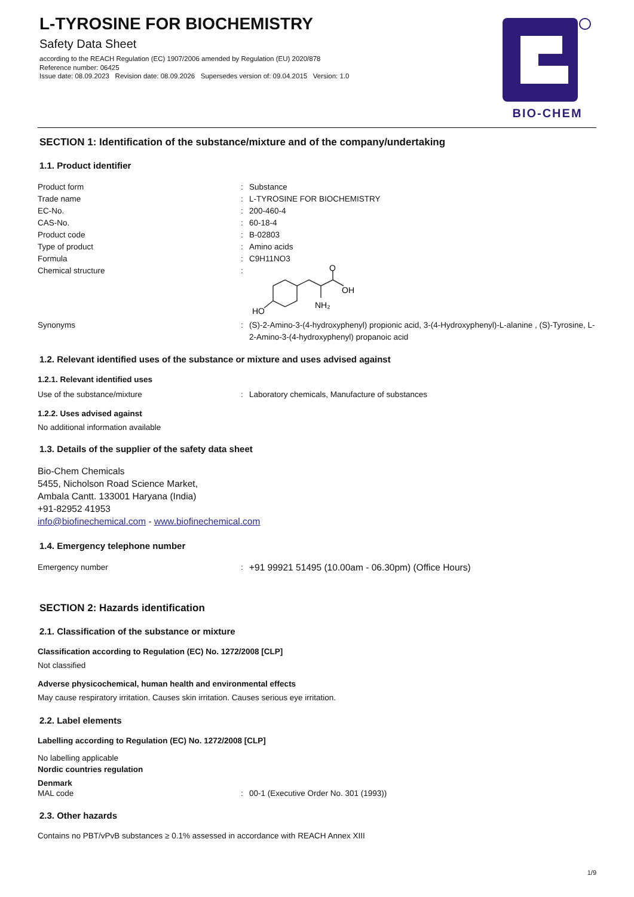L-TYROSINE FOR BIOCHEMISTRY
Safety Data Sheet
according to the REACH Regulation (EC) 1907/2006 amended by Regulation (EU) 2020/878
Reference number: 06425
Issue date: 08.09.2023 Revision date: 08.09.2026 Supersedes version of: 09.04.2015 Version: 1.0
BIO-CHEM
SECTION 1: Identification of the substance/mixture and of the company/undertaking
1.1. Product identifier
Product form : Substance
Trade name : L-TYROSINE FOR BIOCHEMISTRY
EC-No. : 200-460-4
CAS-No. : 60-18-4
Product code : B-02803
Type of product : Amino acids
Formula : C9H11NO3
Chemical structure :
HO
NH₂
OH
O
Synonyms : (S)-2-Amino-3-(4-hydroxyphenyl) propionic acid, 3-(4-Hydroxyphenyl)-L-alanine , (S)-Tyrosine, L-2-Amino-3-(4-hydroxyphenyl) propanoic acid
1.2. Relevant identified uses of the substance or mixture and uses advised against
1.2.1. Relevant identified uses
Use of the substance/mixture : Laboratory chemicals, Manufacture of substances
1.2.2. Uses advised against
No additional information available
1.3. Details of the supplier of the safety data sheet
Bio-Chem Chemicals
5455, Nicholson Road Science Market,
Ambala Cantt. 133001 Haryana (India)
+91-82952 41953
info@biofinechemical.com - www.biofinechemical.com
1.4. Emergency telephone number
Emergency number : +91 99921 51495 (10.00am - 06.30pm) (Office Hours)
SECTION 2: Hazards identification
2.1. Classification of the substance or mixture
Classification according to Regulation (EC) No. 1272/2008 [CLP]
Not classified
Adverse physicochemical, human health and environmental effects
May cause respiratory irritation. Causes skin irritation. Causes serious eye irritation.
2.2. Label elements
Labelling according to Regulation (EC) No. 1272/2008 [CLP]
No labelling applicable
Nordic countries regulation
Denmark
MAL code : 00-1 (Executive Order No. 301 (1993))
2.3. Other hazards
Contains no PBT/vPvB substances ≥ 0.1% assessed in accordance with REACH Annex XIII
1/9